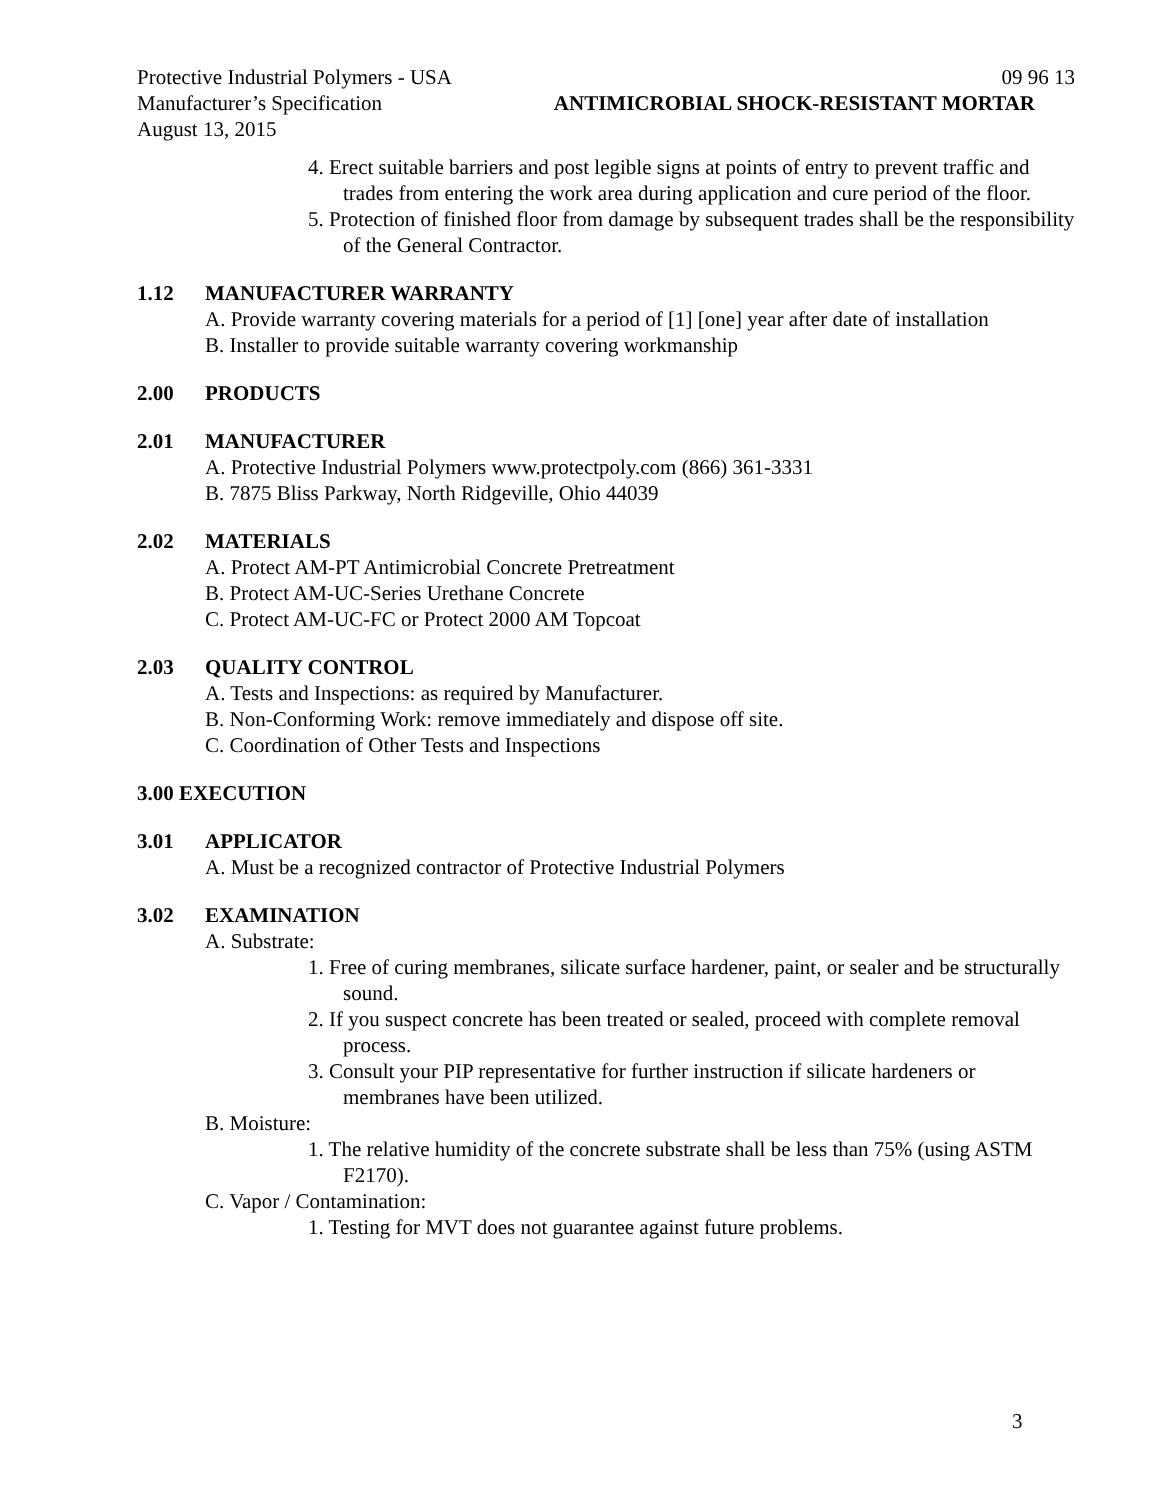Protective Industrial Polymers - USA 09 96 13
Manufacturer’s Specification ANTIMICROBIAL SHOCK-RESISTANT MORTAR
August 13, 2015
4. Erect suitable barriers and post legible signs at points of entry to prevent traffic and trades from entering the work area during application and cure period of the floor.
5. Protection of finished floor from damage by subsequent trades shall be the responsibility of the General Contractor.
1.12 MANUFACTURER WARRANTY
A. Provide warranty covering materials for a period of [1] [one] year after date of installation
B. Installer to provide suitable warranty covering workmanship
2.00 PRODUCTS
2.01 MANUFACTURER
A. Protective Industrial Polymers www.protectpoly.com (866) 361-3331
B. 7875 Bliss Parkway, North Ridgeville, Ohio 44039
2.02 MATERIALS
A. Protect AM-PT Antimicrobial Concrete Pretreatment
B. Protect AM-UC-Series Urethane Concrete
C. Protect AM-UC-FC or Protect 2000 AM Topcoat
2.03 QUALITY CONTROL
A. Tests and Inspections: as required by Manufacturer.
B. Non-Conforming Work: remove immediately and dispose off site.
C. Coordination of Other Tests and Inspections
3.00 EXECUTION
3.01 APPLICATOR
A. Must be a recognized contractor of Protective Industrial Polymers
3.02 EXAMINATION
A. Substrate:
1. Free of curing membranes, silicate surface hardener, paint, or sealer and be structurally sound.
2. If you suspect concrete has been treated or sealed, proceed with complete removal process.
3. Consult your PIP representative for further instruction if silicate hardeners or membranes have been utilized.
B. Moisture:
1. The relative humidity of the concrete substrate shall be less than 75% (using ASTM F2170).
C. Vapor / Contamination:
1. Testing for MVT does not guarantee against future problems.
3